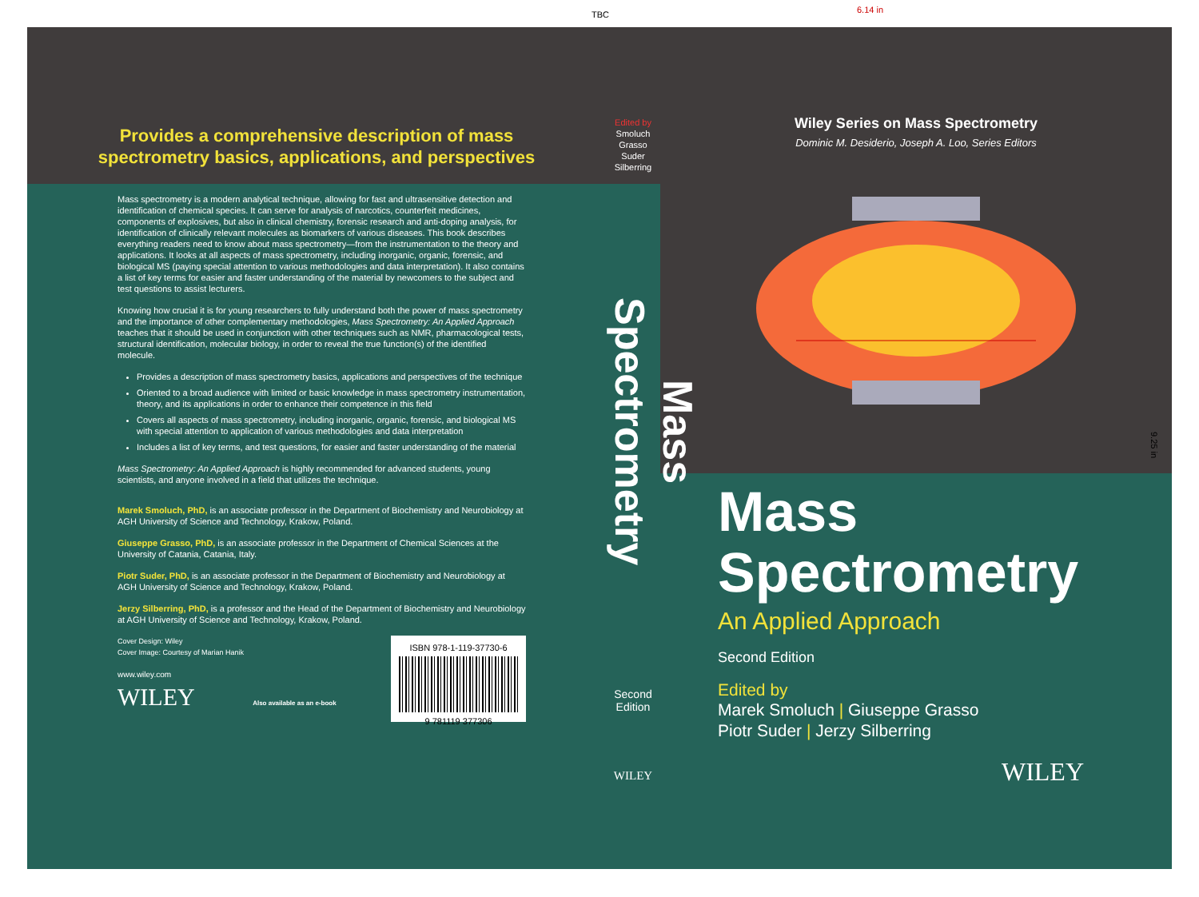TBC 6.14 in
Provides a comprehensive description of mass
spectrometry basics, applications, and perspectives
Mass spectrometry is a modern analytical technique, allowing for fast and ultrasensitive detection and identification of chemical species. It can serve for analysis of narcotics, counterfeit medicines, components of explosives, but also in clinical chemistry, forensic research and anti-doping analysis, for identification of clinically relevant molecules as biomarkers of various diseases. This book describes everything readers need to know about mass spectrometry—from the instrumentation to the theory and applications. It looks at all aspects of mass spectrometry, including inorganic, organic, forensic, and biological MS (paying special attention to various methodologies and data interpretation). It also contains a list of key terms for easier and faster understanding of the material by newcomers to the subject and test questions to assist lecturers.
Knowing how crucial it is for young researchers to fully understand both the power of mass spectrometry and the importance of other complementary methodologies, Mass Spectrometry: An Applied Approach teaches that it should be used in conjunction with other techniques such as NMR, pharmacological tests, structural identification, molecular biology, in order to reveal the true function(s) of the identified molecule.
Provides a description of mass spectrometry basics, applications and perspectives of the technique
Oriented to a broad audience with limited or basic knowledge in mass spectrometry instrumentation, theory, and its applications in order to enhance their competence in this field
Covers all aspects of mass spectrometry, including inorganic, organic, forensic, and biological MS with special attention to application of various methodologies and data interpretation
Includes a list of key terms, and test questions, for easier and faster understanding of the material
Mass Spectrometry: An Applied Approach is highly recommended for advanced students, young scientists, and anyone involved in a field that utilizes the technique.
Marek Smoluch, PhD, is an associate professor in the Department of Biochemistry and Neurobiology at AGH University of Science and Technology, Krakow, Poland.
Giuseppe Grasso, PhD, is an associate professor in the Department of Chemical Sciences at the University of Catania, Catania, Italy.
Piotr Suder, PhD, is an associate professor in the Department of Biochemistry and Neurobiology at AGH University of Science and Technology, Krakow, Poland.
Jerzy Silberring, PhD, is a professor and the Head of the Department of Biochemistry and Neurobiology at AGH University of Science and Technology, Krakow, Poland.
Cover Design: Wiley
Cover Image: Courtesy of Marian Hanik
www.wiley.com
WILEY Also available as an e-book
ISBN 978-1-119-37730-6
9 781119 377306
Edited by
Smoluch
Grasso
Suder
Silberring
Mass Spectrometry
Second
Edition
WILEY
Wiley Series on Mass Spectrometry
Dominic M. Desiderio, Joseph A. Loo, Series Editors
Mass
Spectrometry
An Applied Approach
Second Edition
Edited by
Marek Smoluch | Giuseppe Grasso
Piotr Suder | Jerzy Silberring
WILEY
9.25 in